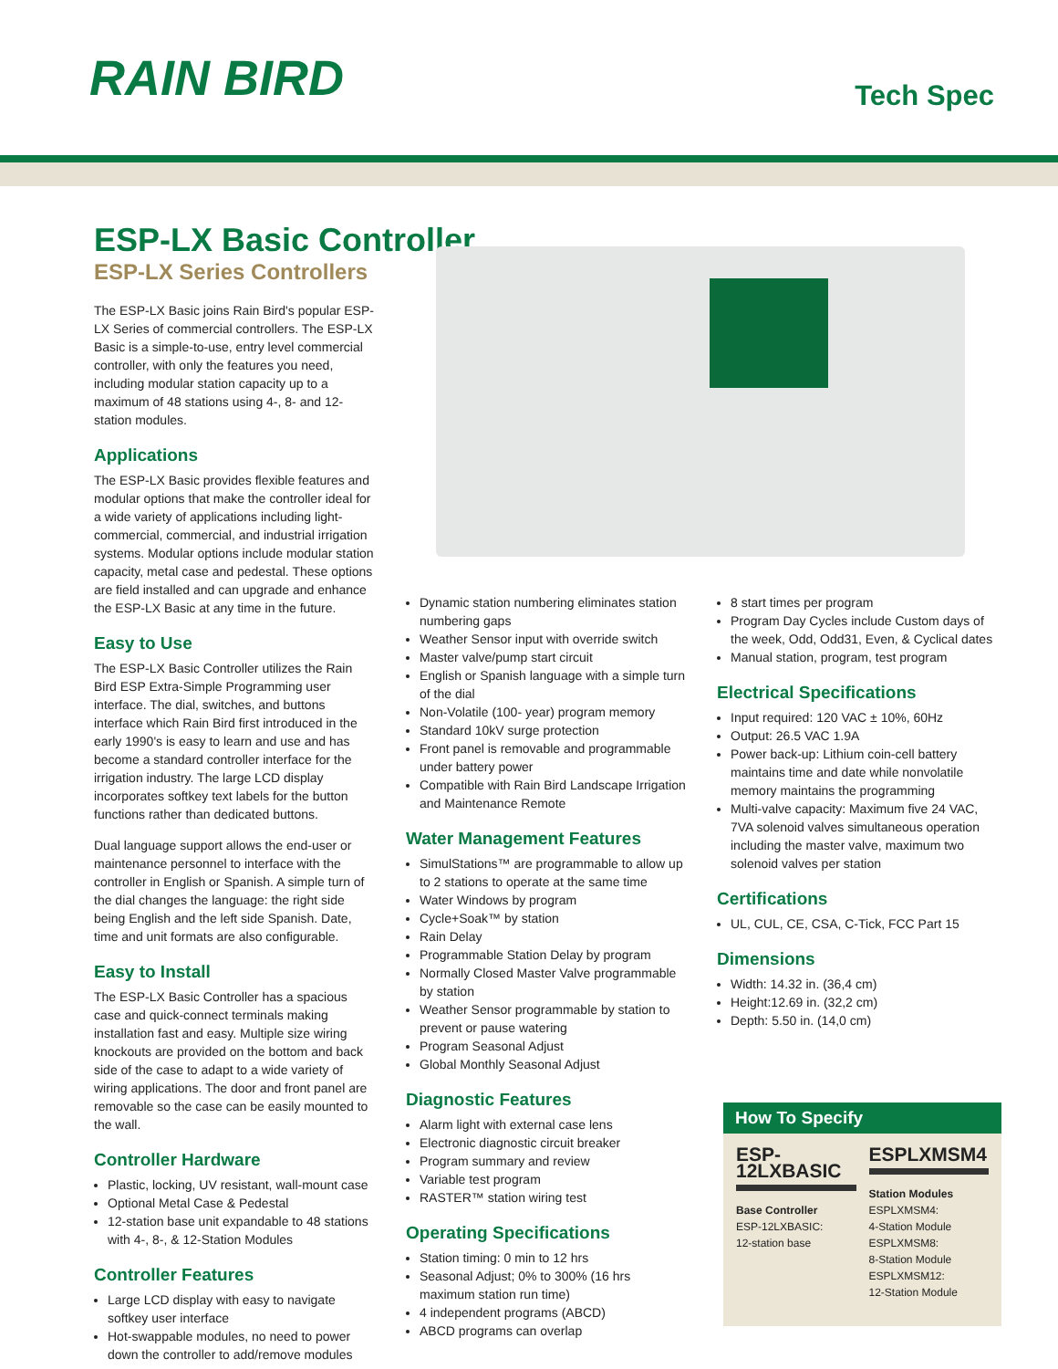RAIN BIRD
Tech Spec
ESP-LX Basic Controller
ESP-LX Series Controllers
The ESP-LX Basic joins Rain Bird's popular ESP-LX Series of commercial controllers. The ESP-LX Basic is a simple-to-use, entry level commercial controller, with only the features you need, including modular station capacity up to a maximum of 48 stations using 4-, 8- and 12-station modules.
Applications
The ESP-LX Basic provides flexible features and modular options that make the controller ideal for a wide variety of applications including light-commercial, commercial, and industrial irrigation systems. Modular options include modular station capacity, metal case and pedestal. These options are field installed and can upgrade and enhance the ESP-LX Basic at any time in the future.
Easy to Use
The ESP-LX Basic Controller utilizes the Rain Bird ESP Extra-Simple Programming user interface. The dial, switches, and buttons interface which Rain Bird first introduced in the early 1990's is easy to learn and use and has become a standard controller interface for the irrigation industry. The large LCD display incorporates softkey text labels for the button functions rather than dedicated buttons.
Dual language support allows the end-user or maintenance personnel to interface with the controller in English or Spanish. A simple turn of the dial changes the language: the right side being English and the left side Spanish. Date, time and unit formats are also configurable.
Easy to Install
The ESP-LX Basic Controller has a spacious case and quick-connect terminals making installation fast and easy. Multiple size wiring knockouts are provided on the bottom and back side of the case to adapt to a wide variety of wiring applications. The door and front panel are removable so the case can be easily mounted to the wall.
Controller Hardware
Plastic, locking, UV resistant, wall-mount case
Optional Metal Case & Pedestal
12-station base unit expandable to 48 stations with 4-, 8-, & 12-Station Modules
Controller Features
Large LCD display with easy to navigate softkey user interface
Hot-swappable modules, no need to power down the controller to add/remove modules
Dynamic station numbering eliminates station numbering gaps
Weather Sensor input with override switch
Master valve/pump start circuit
English or Spanish language with a simple turn of the dial
Non-Volatile (100- year) program memory
Standard 10kV surge protection
Front panel is removable and programmable under battery power
Compatible with Rain Bird Landscape Irrigation and Maintenance Remote
Water Management Features
SimulStations™ are programmable to allow up to 2 stations to operate at the same time
Water Windows by program
Cycle+Soak™ by station
Rain Delay
Programmable Station Delay by program
Normally Closed Master Valve programmable by station
Weather Sensor programmable by station to prevent or pause watering
Program Seasonal Adjust
Global Monthly Seasonal Adjust
Diagnostic Features
Alarm light with external case lens
Electronic diagnostic circuit breaker
Program summary and review
Variable test program
RASTER™ station wiring test
Operating Specifications
Station timing: 0 min to 12 hrs
Seasonal Adjust; 0% to 300% (16 hrs maximum station run time)
4 independent programs (ABCD)
ABCD programs can overlap
8 start times per program
Program Day Cycles include Custom days of the week, Odd, Odd31, Even, & Cyclical dates
Manual station, program, test program
Electrical Specifications
Input required: 120 VAC ± 10%, 60Hz
Output: 26.5 VAC 1.9A
Power back-up: Lithium coin-cell battery maintains time and date while nonvolatile memory maintains the programming
Multi-valve capacity: Maximum five 24 VAC, 7VA solenoid valves simultaneous operation including the master valve, maximum two solenoid valves per station
Certifications
UL, CUL, CE, CSA, C-Tick, FCC Part 15
Dimensions
Width: 14.32 in. (36,4 cm)
Height:12.69 in. (32,2 cm)
Depth: 5.50 in. (14,0 cm)
How To Specify
ESP-12LXBASIC
Base Controller
ESP-12LXBASIC:
12-station base
ESPLXMSM4
Station Modules
ESPLXMSM4:
4-Station Module
ESPLXMSM8:
8-Station Module
ESPLXMSM12:
12-Station Module